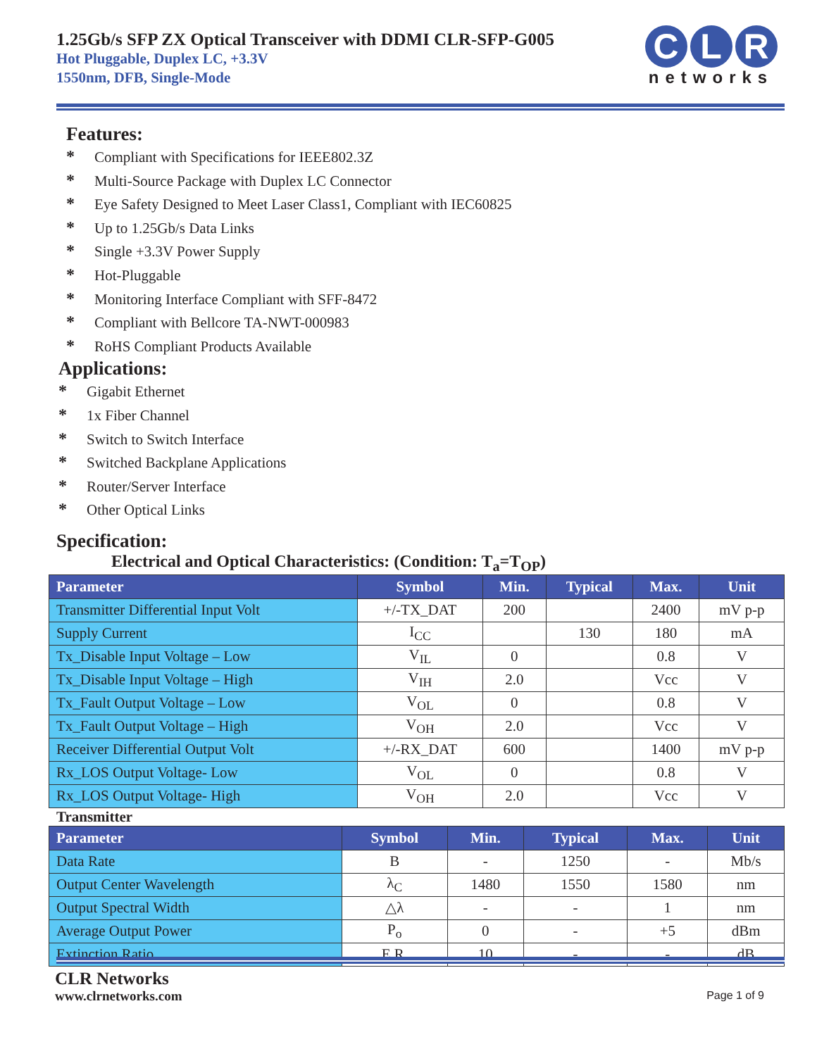1.25Gb/s SFP ZX Optical Transceiver with DDMI CLR-SFP-G005
Hot Pluggable, Duplex LC, +3.3V
1550nm, DFB, Single-Mode
C L R
networks
Features:
* Compliant with Specifications for IEEE802.3Z
* Multi-Source Package with Duplex LC Connector
* Eye Safety Designed to Meet Laser Class1, Compliant with IEC60825
* Up to 1.25Gb/s Data Links
* Single +3.3V Power Supply
* Hot-Pluggable
* Monitoring Interface Compliant with SFF-8472
* Compliant with Bellcore TA-NWT-000983
* RoHS Compliant Products Available
Applications:
* Gigabit Ethernet
* 1x Fiber Channel
* Switch to Switch Interface
* Switched Backplane Applications
* Router/Server Interface
* Other Optical Links
Specification:
Electrical and Optical Characteristics: (Condition: T<sub>a</sub>=T<sub>OP</sub>)
| Parameter | Symbol | Min. | Typical | Max. | Unit |
| --- | --- | --- | --- | --- | --- |
| Transmitter Differential Input Volt | +/-TX_DAT | 200 | | 2400 | mV p-p |
| Supply Current | I<sub>CC</sub> | | 130 | 180 | mA |
| Tx_Disable Input Voltage – Low | V<sub>IL</sub> | 0 | | 0.8 | V |
| Tx_Disable Input Voltage – High | V<sub>IH</sub> | 2.0 | | Vcc | V |
| Tx_Fault Output Voltage – Low | V<sub>OL</sub> | 0 | | 0.8 | V |
| Tx_Fault Output Voltage – High | V<sub>OH</sub> | 2.0 | | Vcc | V |
| Receiver Differential Output Volt | +/-RX_DAT | 600 | | 1400 | mV p-p |
| Rx_LOS Output Voltage- Low | V<sub>OL</sub> | 0 | | 0.8 | V |
| Rx_LOS Output Voltage- High | V<sub>OH</sub> | 2.0 | | Vcc | V |
Transmitter
| Parameter | Symbol | Min. | Typical | Max. | Unit |
| --- | --- | --- | --- | --- | --- |
| Data Rate | B | - | 1250 | - | Mb/s |
| Output Center Wavelength | λ<sub>C</sub> | 1480 | 1550 | 1580 | nm |
| Output Spectral Width | △λ | - | - | 1 | nm |
| Average Output Power | P<sub>o</sub> | 0 | - | +5 | dBm |
| Extinction Ratio | E.R. | 10 | - | - | dB |
CLR Networks
www.clrnetworks.com
Page 1 of 9